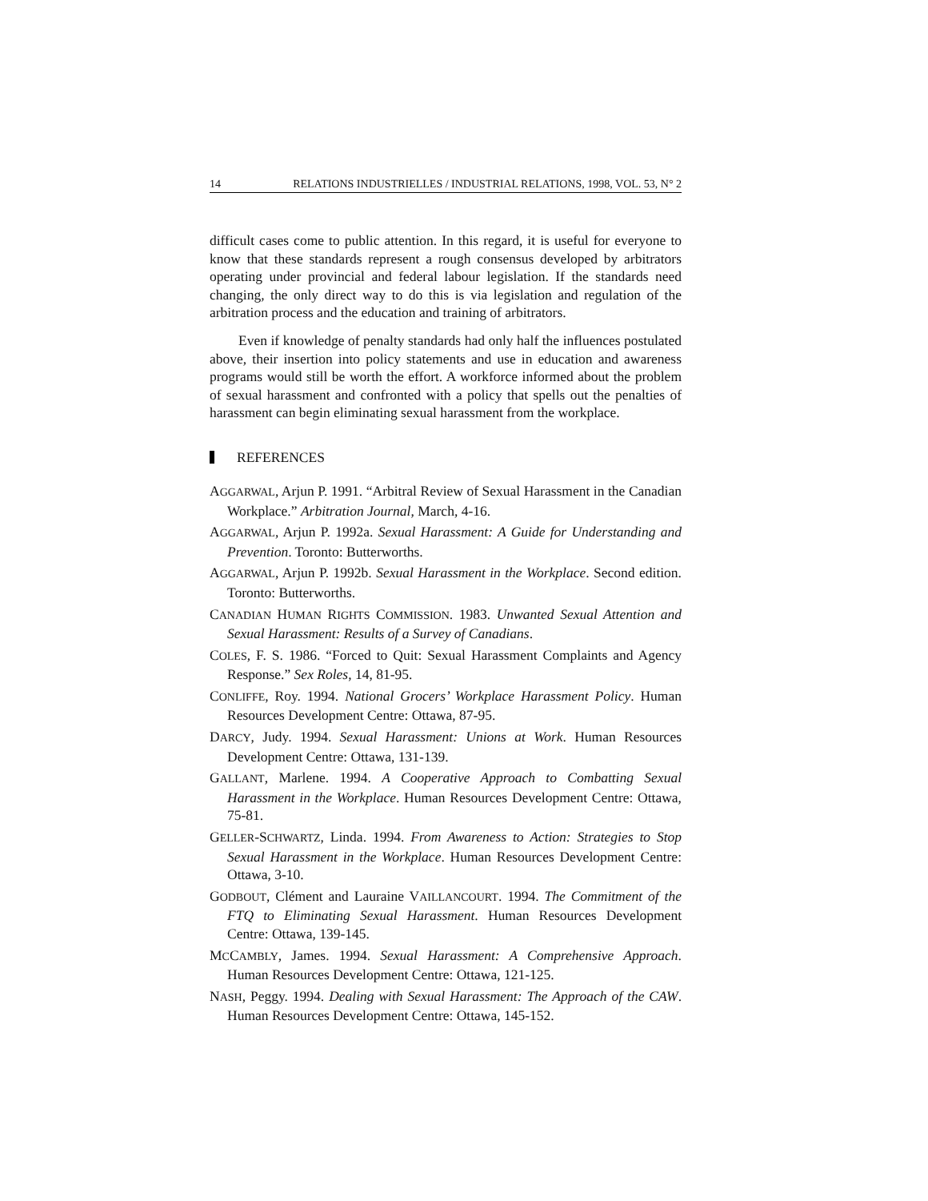14 RELATIONS INDUSTRIELLES / INDUSTRIAL RELATIONS, 1998, VOL. 53, N° 2
difficult cases come to public attention. In this regard, it is useful for everyone to know that these standards represent a rough consensus developed by arbitrators operating under provincial and federal labour legislation. If the standards need changing, the only direct way to do this is via legislation and regulation of the arbitration process and the education and training of arbitrators.
Even if knowledge of penalty standards had only half the influences postulated above, their insertion into policy statements and use in education and awareness programs would still be worth the effort. A workforce informed about the problem of sexual harassment and confronted with a policy that spells out the penalties of harassment can begin eliminating sexual harassment from the workplace.
REFERENCES
AGGARWAL, Arjun P. 1991. “Arbitral Review of Sexual Harassment in the Canadian Workplace.” Arbitration Journal, March, 4-16.
AGGARWAL, Arjun P. 1992a. Sexual Harassment: A Guide for Understanding and Prevention. Toronto: Butterworths.
AGGARWAL, Arjun P. 1992b. Sexual Harassment in the Workplace. Second edition. Toronto: Butterworths.
CANADIAN HUMAN RIGHTS COMMISSION. 1983. Unwanted Sexual Attention and Sexual Harassment: Results of a Survey of Canadians.
COLES, F. S. 1986. “Forced to Quit: Sexual Harassment Complaints and Agency Response.” Sex Roles, 14, 81-95.
CONLIFFE, Roy. 1994. National Grocers’ Workplace Harassment Policy. Human Resources Development Centre: Ottawa, 87-95.
DARCY, Judy. 1994. Sexual Harassment: Unions at Work. Human Resources Development Centre: Ottawa, 131-139.
GALLANT, Marlene. 1994. A Cooperative Approach to Combatting Sexual Harassment in the Workplace. Human Resources Development Centre: Ottawa, 75-81.
GELLER-SCHWARTZ, Linda. 1994. From Awareness to Action: Strategies to Stop Sexual Harassment in the Workplace. Human Resources Development Centre: Ottawa, 3-10.
GODBOUT, Clément and Lauraine VAILLANCOURT. 1994. The Commitment of the FTQ to Eliminating Sexual Harassment. Human Resources Development Centre: Ottawa, 139-145.
MCCAMBLY, James. 1994. Sexual Harassment: A Comprehensive Approach. Human Resources Development Centre: Ottawa, 121-125.
NASH, Peggy. 1994. Dealing with Sexual Harassment: The Approach of the CAW. Human Resources Development Centre: Ottawa, 145-152.